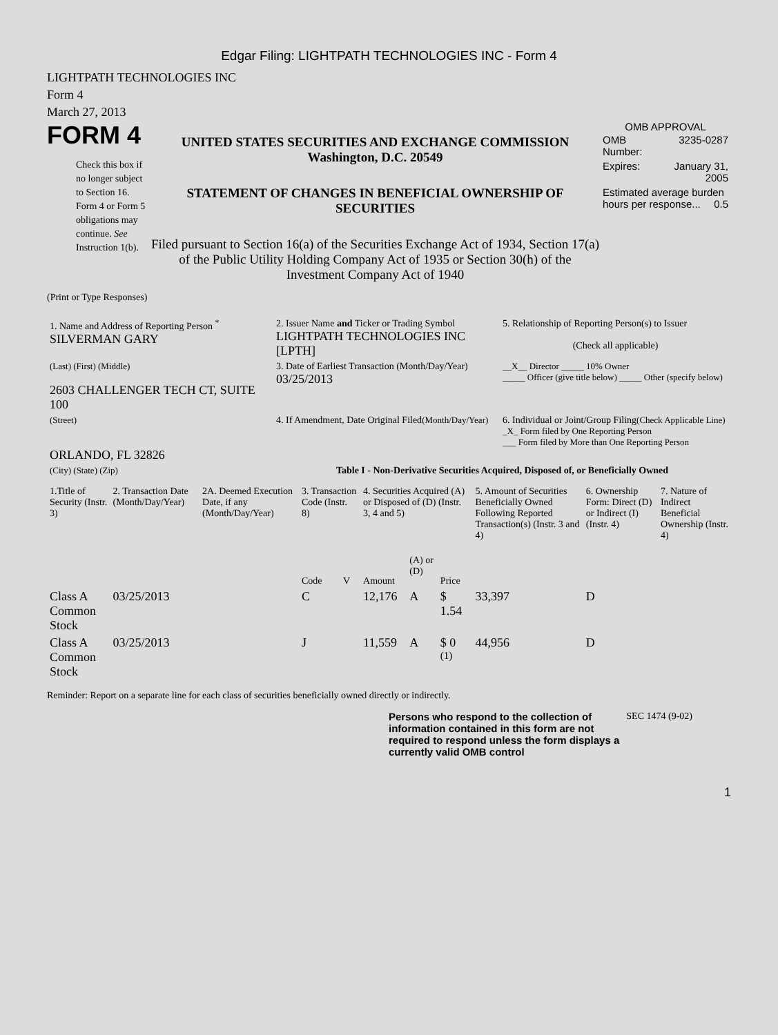Edgar Filing: LIGHTPATH TECHNOLOGIES INC - Form 4
LIGHTPATH TECHNOLOGIES INC
Form 4
March 27, 2013
FORM 4
Check this box if no longer subject to Section 16. Form 4 or Form 5 obligations may continue. See Instruction 1(b).
UNITED STATES SECURITIES AND EXCHANGE COMMISSION
Washington, D.C. 20549
STATEMENT OF CHANGES IN BENEFICIAL OWNERSHIP OF SECURITIES
Filed pursuant to Section 16(a) of the Securities Exchange Act of 1934, Section 17(a) of the Public Utility Holding Company Act of 1935 or Section 30(h) of the Investment Company Act of 1940
OMB APPROVAL
| OMB Number: | 3235-0287 |
| Expires: | January 31, 2005 |
| Estimated average burden hours per response... 0.5 | |
(Print or Type Responses)
| 1. Name and Address of Reporting Person <sup>*</sup> SILVERMAN GARY | 2. Issuer Name and Ticker or Trading Symbol LIGHTPATH TECHNOLOGIES INC [LPTH] | 5. Relationship of Reporting Person(s) to Issuer (Check all applicable) |
| (Last) (First) (Middle) 2603 CHALLENGER TECH CT, SUITE 100 | 3. Date of Earliest Transaction (Month/Day/Year) 03/25/2013 | __X__ Director _____ 10% Owner _____ Officer (give title below) _____ Other (specify below) |
| (Street) ORLANDO, FL 32826 | 4. If Amendment, Date Original Filed (Month/Day/Year) | 6. Individual or Joint/Group Filing (Check Applicable Line) _X_ Form filed by One Reporting Person ___ Form filed by More than One Reporting Person |
| (City) (State) (Zip) | Table I - Non-Derivative Securities Acquired, Disposed of, or Beneficially Owned | |
| 1.Title of Security (Instr. 3) | 2. Transaction Date (Month/Day/Year) | 2A. Deemed Execution Date, if any (Month/Day/Year) | 3. Transaction Code (Instr. 8) | | 4. Securities Acquired (A) or Disposed of (D) (Instr. 3, 4 and 5) | | | 5. Amount of Securities Beneficially Owned Following Reported Transaction(s) (Instr. 3 and 4) | 6. Ownership Form: Direct (D) or Indirect (I) (Instr. 4) | 7. Nature of Indirect Beneficial Ownership (Instr. 4) |
| --- | --- | --- | --- | --- | --- | --- | --- | --- | --- | --- |
| | | | Code | V | Amount | (A) or (D) | Price | | | |
| Class A Common Stock | 03/25/2013 | | C | | 12,176 | A | $ 1.54 | 33,397 | D | |
| Class A Common Stock | 03/25/2013 | | J | | 11,559 | A | $ 0 <sup>(1)</sup> | 44,956 | D | |
Reminder: Report on a separate line for each class of securities beneficially owned directly or indirectly.
Persons who respond to the collection of information contained in this form are not required to respond unless the form displays a currently valid OMB control
SEC 1474 (9-02)
1